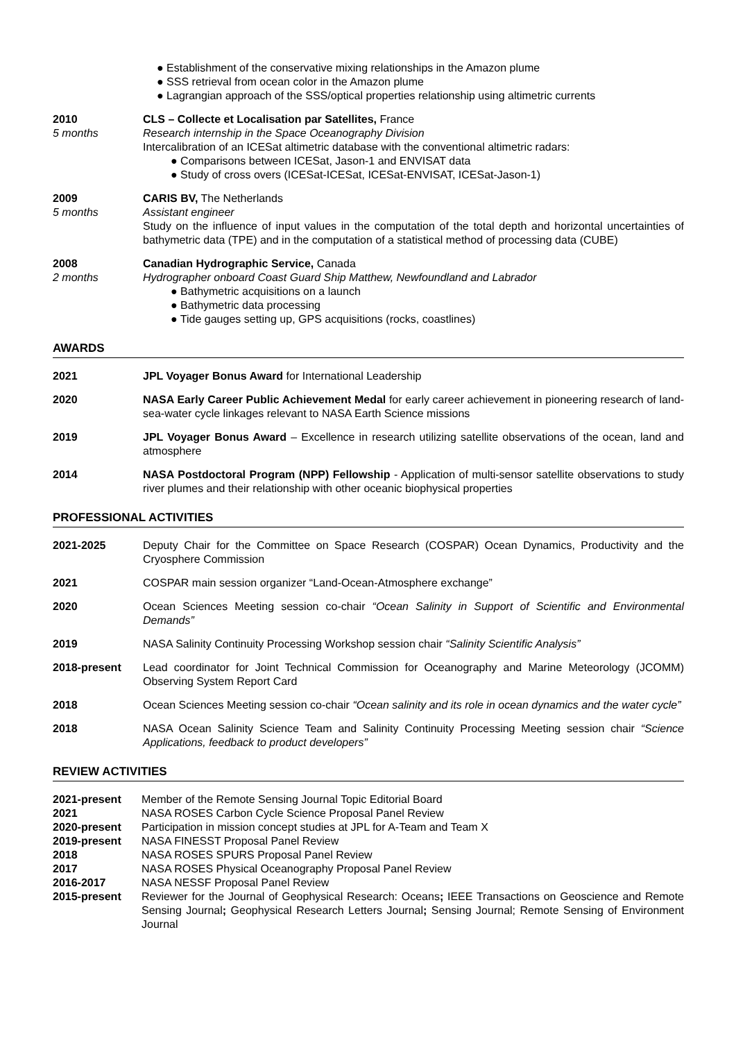Establishment of the conservative mixing relationships in the Amazon plume
SSS retrieval from ocean color in the Amazon plume
Lagrangian approach of the SSS/optical properties relationship using altimetric currents
2010
5 months
CLS – Collecte et Localisation par Satellites, France
Research internship in the Space Oceanography Division
Intercalibration of an ICESat altimetric database with the conventional altimetric radars:
Comparisons between ICESat, Jason-1 and ENVISAT data
Study of cross overs (ICESat-ICESat, ICESat-ENVISAT, ICESat-Jason-1)
2009
5 months
CARIS BV, The Netherlands
Assistant engineer
Study on the influence of input values in the computation of the total depth and horizontal uncertainties of bathymetric data (TPE) and in the computation of a statistical method of processing data (CUBE)
2008
2 months
Canadian Hydrographic Service, Canada
Hydrographer onboard Coast Guard Ship Matthew, Newfoundland and Labrador
Bathymetric acquisitions on a launch
Bathymetric data processing
Tide gauges setting up, GPS acquisitions (rocks, coastlines)
AWARDS
2021 JPL Voyager Bonus Award for International Leadership
2020 NASA Early Career Public Achievement Medal for early career achievement in pioneering research of land-sea-water cycle linkages relevant to NASA Earth Science missions
2019 JPL Voyager Bonus Award – Excellence in research utilizing satellite observations of the ocean, land and atmosphere
2014 NASA Postdoctoral Program (NPP) Fellowship - Application of multi-sensor satellite observations to study river plumes and their relationship with other oceanic biophysical properties
PROFESSIONAL ACTIVITIES
2021-2025 Deputy Chair for the Committee on Space Research (COSPAR) Ocean Dynamics, Productivity and the Cryosphere Commission
2021 COSPAR main session organizer “Land-Ocean-Atmosphere exchange”
2020 Ocean Sciences Meeting session co-chair “Ocean Salinity in Support of Scientific and Environmental Demands”
2019 NASA Salinity Continuity Processing Workshop session chair “Salinity Scientific Analysis”
2018-present Lead coordinator for Joint Technical Commission for Oceanography and Marine Meteorology (JCOMM) Observing System Report Card
2018 Ocean Sciences Meeting session co-chair “Ocean salinity and its role in ocean dynamics and the water cycle”
2018 NASA Ocean Salinity Science Team and Salinity Continuity Processing Meeting session chair “Science Applications, feedback to product developers”
REVIEW ACTIVITIES
2021-present Member of the Remote Sensing Journal Topic Editorial Board
2021 NASA ROSES Carbon Cycle Science Proposal Panel Review
2020-present Participation in mission concept studies at JPL for A-Team and Team X
2019-present NASA FINESST Proposal Panel Review
2018 NASA ROSES SPURS Proposal Panel Review
2017 NASA ROSES Physical Oceanography Proposal Panel Review
2016-2017 NASA NESSF Proposal Panel Review
2015-present Reviewer for the Journal of Geophysical Research: Oceans; IEEE Transactions on Geoscience and Remote Sensing Journal; Geophysical Research Letters Journal; Sensing Journal; Remote Sensing of Environment Journal